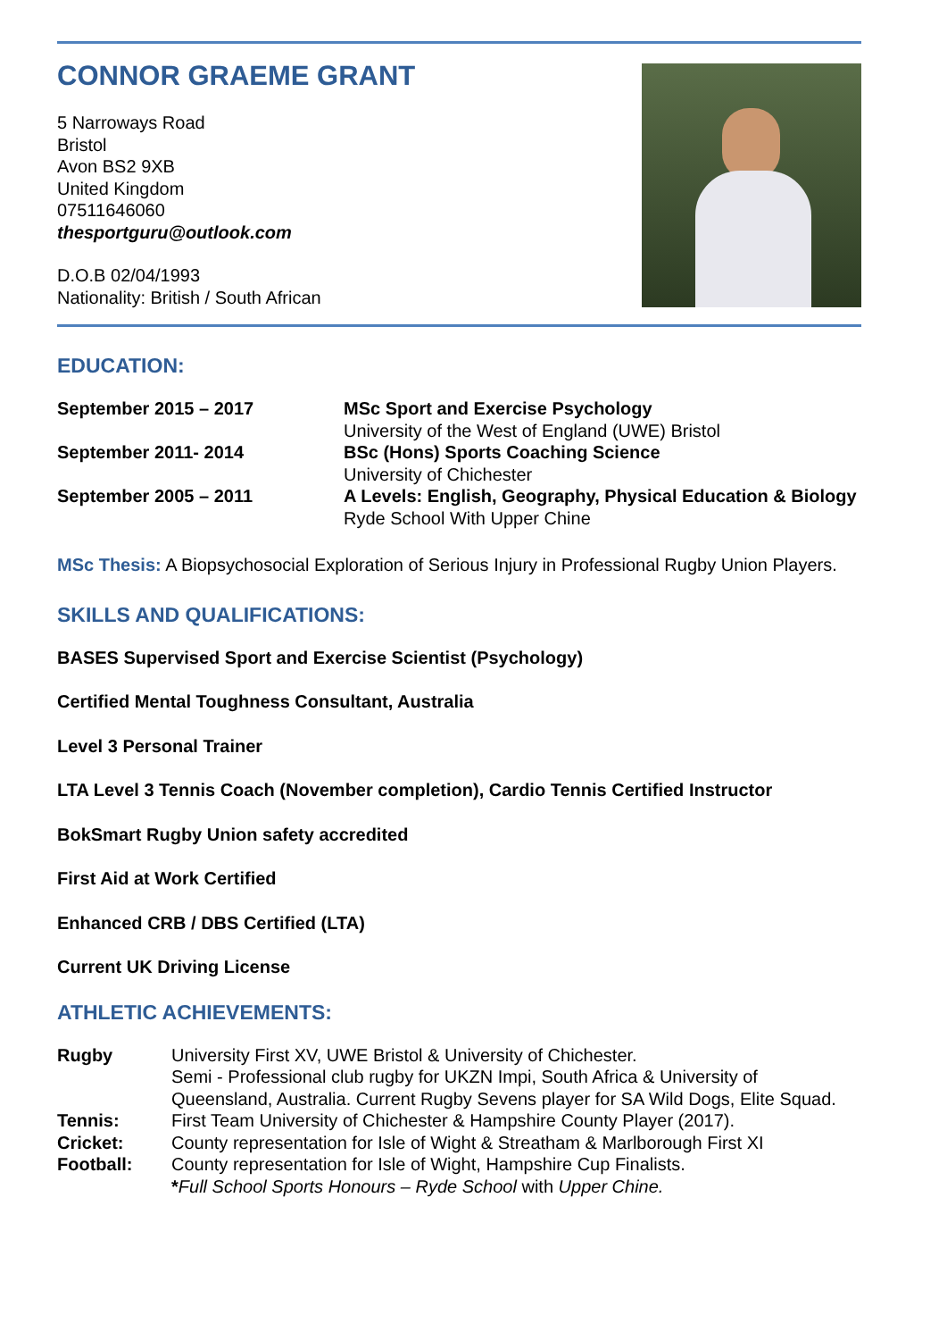CONNOR GRAEME GRANT
5 Narroways Road
Bristol
Avon BS2 9XB
United Kingdom
07511646060
thesportguru@outlook.com
D.O.B 02/04/1993
Nationality: British / South African
EDUCATION:
| September 2015 – 2017 | MSc Sport and Exercise Psychology University of the West of England (UWE) Bristol |
| September 2011- 2014 | BSc (Hons) Sports Coaching Science University of Chichester |
| September 2005 – 2011 | A Levels: English, Geography, Physical Education & Biology Ryde School With Upper Chine |
MSc Thesis: A Biopsychosocial Exploration of Serious Injury in Professional Rugby Union Players.
SKILLS AND QUALIFICATIONS:
BASES Supervised Sport and Exercise Scientist (Psychology)
Certified Mental Toughness Consultant, Australia
Level 3 Personal Trainer
LTA Level 3 Tennis Coach (November completion), Cardio Tennis Certified Instructor
BokSmart Rugby Union safety accredited
First Aid at Work Certified
Enhanced CRB / DBS Certified (LTA)
Current UK Driving License
ATHLETIC ACHIEVEMENTS:
| Rugby | University First XV, UWE Bristol & University of Chichester. Semi - Professional club rugby for UKZN Impi, South Africa & University of Queensland, Australia. Current Rugby Sevens player for SA Wild Dogs, Elite Squad. |
| Tennis: | First Team University of Chichester & Hampshire County Player (2017). |
| Cricket: | County representation for Isle of Wight & Streatham & Marlborough First XI |
| Football: | County representation for Isle of Wight, Hampshire Cup Finalists. * Full School Sports Honours – Ryde School with Upper Chine. |